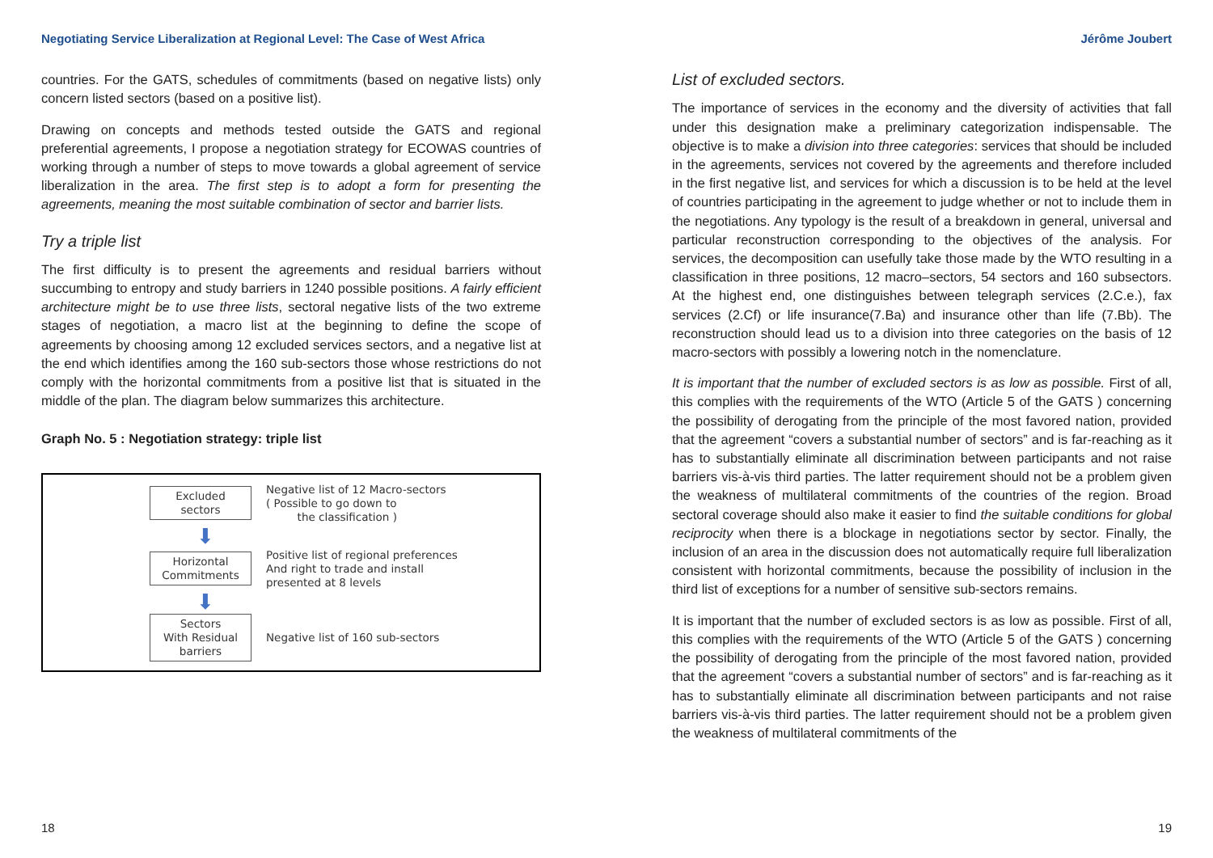Negotiating Service Liberalization at Regional Level: The Case of West Africa Jérôme Joubert
countries. For the GATS, schedules of commitments (based on negative lists) only concern listed sectors (based on a positive list).
Drawing on concepts and methods tested outside the GATS and regional preferential agreements, I propose a negotiation strategy for ECOWAS countries of working through a number of steps to move towards a global agreement of service liberalization in the area. The first step is to adopt a form for presenting the agreements, meaning the most suitable combination of sector and barrier lists.
Try a triple list
The first difficulty is to present the agreements and residual barriers without succumbing to entropy and study barriers in 1240 possible positions. A fairly efficient architecture might be to use three lists, sectoral negative lists of the two extreme stages of negotiation, a macro list at the beginning to define the scope of agreements by choosing among 12 excluded services sectors, and a negative list at the end which identifies among the 160 sub-sectors those whose restrictions do not comply with the horizontal commitments from a positive list that is situated in the middle of the plan. The diagram below summarizes this architecture.
Graph No. 5 : Negotiation strategy: triple list
Excluded
sectors
Negative list of 12 Macro-sectors
( Possible to go down to
the classification )
⬇
Horizontal
Commitments
Positive list of regional preferences
And right to trade and install
presented at 8 levels
⬇
Sectors
With Residual
barriers
Negative list of 160 sub-sectors
List of excluded sectors.
The importance of services in the economy and the diversity of activities that fall under this designation make a preliminary categorization indispensable. The objective is to make a division into three categories: services that should be included in the agreements, services not covered by the agreements and therefore included in the first negative list, and services for which a discussion is to be held at the level of countries participating in the agreement to judge whether or not to include them in the negotiations. Any typology is the result of a breakdown in general, universal and particular reconstruction corresponding to the objectives of the analysis. For services, the decomposition can usefully take those made by the WTO resulting in a classification in three positions, 12 macro–sectors, 54 sectors and 160 subsectors. At the highest end, one distinguishes between telegraph services (2.C.e.), fax services (2.Cf) or life insurance(7.Ba) and insurance other than life (7.Bb). The reconstruction should lead us to a division into three categories on the basis of 12 macro-sectors with possibly a lowering notch in the nomenclature.
It is important that the number of excluded sectors is as low as possible. First of all, this complies with the requirements of the WTO (Article 5 of the GATS ) concerning the possibility of derogating from the principle of the most favored nation, provided that the agreement “covers a substantial number of sectors” and is far-reaching as it has to substantially eliminate all discrimination between participants and not raise barriers vis-à-vis third parties. The latter requirement should not be a problem given the weakness of multilateral commitments of the countries of the region. Broad sectoral coverage should also make it easier to find the suitable conditions for global reciprocity when there is a blockage in negotiations sector by sector. Finally, the inclusion of an area in the discussion does not automatically require full liberalization consistent with horizontal commitments, because the possibility of inclusion in the third list of exceptions for a number of sensitive sub-sectors remains.
It is important that the number of excluded sectors is as low as possible. First of all, this complies with the requirements of the WTO (Article 5 of the GATS ) concerning the possibility of derogating from the principle of the most favored nation, provided that the agreement “covers a substantial number of sectors” and is far-reaching as it has to substantially eliminate all discrimination between participants and not raise barriers vis-à-vis third parties. The latter requirement should not be a problem given the weakness of multilateral commitments of the
18 19